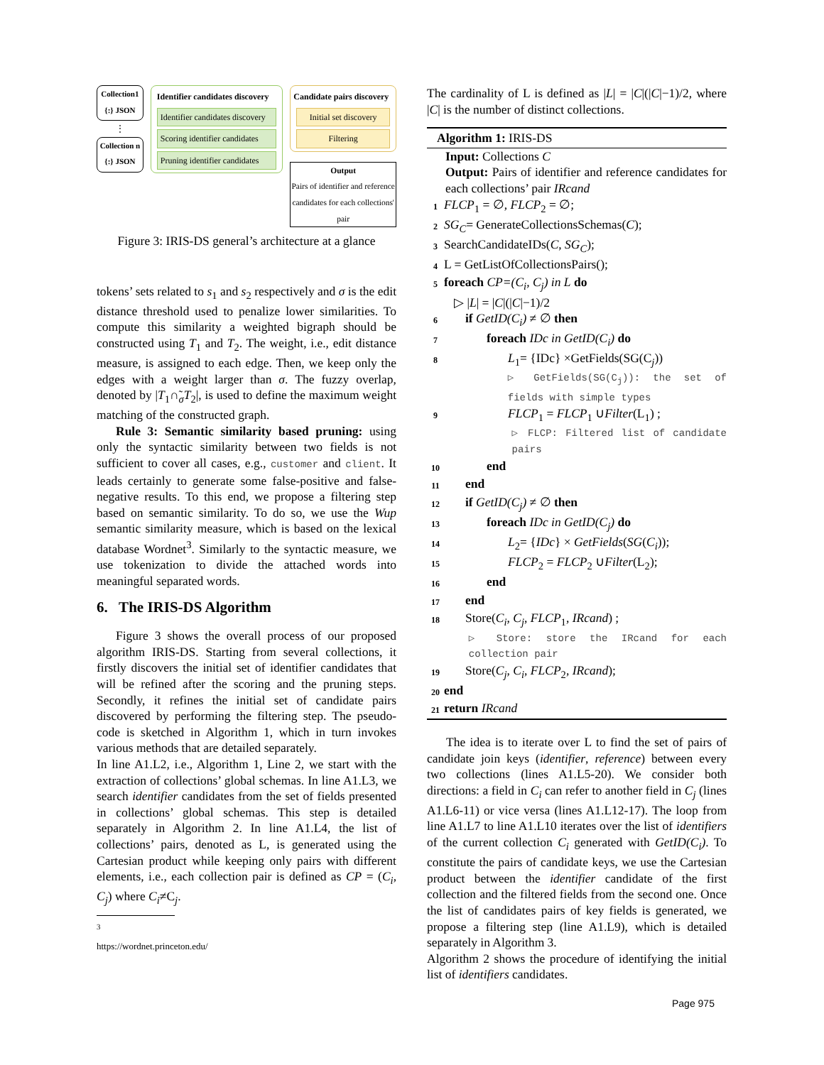Collection1
{:} JSON
⋮
Collection n
{:} JSON
Identifier candidates discovery
Identifier candidates discovery
Scoring identifier candidates
Pruning identifier candidates
Candidate pairs discovery
Initial set discovery
Filtering
Output
Pairs of identifier and reference candidates for each collections' pair
Figure 3: IRIS-DS general’s architecture at a glance
tokens’ sets related to s<sub>1</sub> and s<sub>2</sub> respectively and σ is the edit distance threshold used to penalize lower similarities. To compute this similarity a weighted bigraph should be constructed using T<sub>1</sub> and T<sub>2</sub>. The weight, i.e., edit distance measure, is assigned to each edge. Then, we keep only the edges with a weight larger than σ. The fuzzy overlap, denoted by |T<sub>1</sub>∩̃<sub>σ</sub>T<sub>2</sub>|, is used to define the maximum weight matching of the constructed graph.
Rule 3: Semantic similarity based pruning: using only the syntactic similarity between two fields is not sufficient to cover all cases, e.g., customer and client. It leads certainly to generate some false-positive and false-negative results. To this end, we propose a filtering step based on semantic similarity. To do so, we use the Wup semantic similarity measure, which is based on the lexical database Wordnet<sup>3</sup>. Similarly to the syntactic measure, we use tokenization to divide the attached words into meaningful separated words.
6. The IRIS-DS Algorithm
Figure 3 shows the overall process of our proposed algorithm IRIS-DS. Starting from several collections, it firstly discovers the initial set of identifier candidates that will be refined after the scoring and the pruning steps. Secondly, it refines the initial set of candidate pairs discovered by performing the filtering step. The pseudo-code is sketched in Algorithm 1, which in turn invokes various methods that are detailed separately.
In line A1.L2, i.e., Algorithm 1, Line 2, we start with the extraction of collections’ global schemas. In line A1.L3, we search identifier candidates from the set of fields presented in collections’ global schemas. This step is detailed separately in Algorithm 2. In line A1.L4, the list of collections’ pairs, denoted as L, is generated using the Cartesian product while keeping only pairs with different elements, i.e., each collection pair is defined as CP = (C<sub>i</sub>, C<sub>j</sub>) where C<sub>i</sub>≠C<sub>j</sub>.
<sup>3</sup> https://wordnet.princeton.edu/
The cardinality of L is defined as |L| = |C|(|C|−1)/2, where |C| is the number of distinct collections.
Algorithm 1: IRIS-DS
Input: Collections C
Output: Pairs of identifier and reference candidates for each collections’ pair IRcand
1 FLCP<sub>1</sub> = ∅, FLCP<sub>2</sub> = ∅;
2 SG<sub>C</sub>= GenerateCollectionsSchemas(C);
3 SearchCandidateIDs(C, SG<sub>C</sub>);
4 L = GetListOfCollectionsPairs();
5 foreach CP=(C<sub>i</sub>, C<sub>j</sub>) in L do
▷ |L| = |C|(|C|−1)/2
6 if GetID(C<sub>i</sub>) ≠ ∅ then
7 foreach IDc in GetID(C<sub>i</sub>) do
8 L<sub>1</sub>= {IDc} ×GetFields(SG(C<sub>j</sub>))
▷ GetFields(SG(C<sub>j</sub>)): the set of fields with simple types
9 FLCP<sub>1</sub> = FLCP<sub>1</sub> ∪Filter(L<sub>1</sub>) ;
▷ FLCP: Filtered list of candidate pairs
10 end
11 end
12 if GetID(C<sub>j</sub>) ≠ ∅ then
13 foreach IDc in GetID(C<sub>j</sub>) do
14 L<sub>2</sub>= {IDc} × GetFields(SG(C<sub>i</sub>));
15 FLCP<sub>2</sub> = FLCP<sub>2</sub> ∪Filter(L<sub>2</sub>);
16 end
17 end
18 Store(C<sub>i</sub>, C<sub>j</sub>, FLCP<sub>1</sub>, IRcand) ;
▷ Store: store the IRcand for each collection pair
19 Store(C<sub>j</sub>, C<sub>i</sub>, FLCP<sub>2</sub>, IRcand);
20 end
21 return IRcand
The idea is to iterate over L to find the set of pairs of candidate join keys (identifier, reference) between every two collections (lines A1.L5-20). We consider both directions: a field in C<sub>i</sub> can refer to another field in C<sub>j</sub> (lines A1.L6-11) or vice versa (lines A1.L12-17). The loop from line A1.L7 to line A1.L10 iterates over the list of identifiers of the current collection C<sub>i</sub> generated with GetID(C<sub>i</sub>). To constitute the pairs of candidate keys, we use the Cartesian product between the identifier candidate of the first collection and the filtered fields from the second one. Once the list of candidates pairs of key fields is generated, we propose a filtering step (line A1.L9), which is detailed separately in Algorithm 3.
Algorithm 2 shows the procedure of identifying the initial list of identifiers candidates.
Page 975